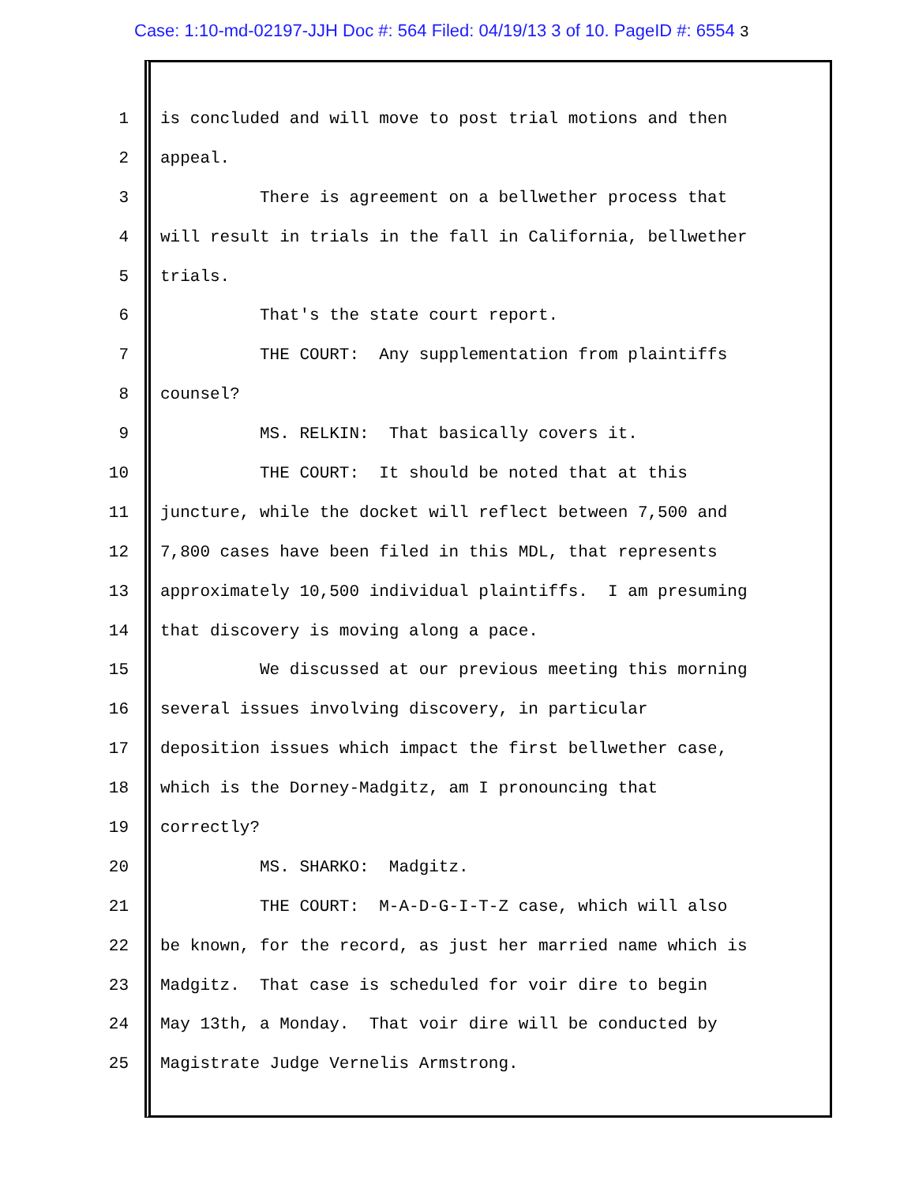Case: 1:10-md-02197-JJH Doc #: 564 Filed: 04/19/13 3 of 10. PageID #: 6554 3
1 is concluded and will move to post trial motions and then
2 appeal.
3 There is agreement on a bellwether process that
4 will result in trials in the fall in California, bellwether
5 trials.
6 That's the state court report.
7 THE COURT: Any supplementation from plaintiffs
8 counsel?
9 MS. RELKIN: That basically covers it.
10 THE COURT: It should be noted that at this
11 juncture, while the docket will reflect between 7,500 and
12 7,800 cases have been filed in this MDL, that represents
13 approximately 10,500 individual plaintiffs. I am presuming
14 that discovery is moving along a pace.
15 We discussed at our previous meeting this morning
16 several issues involving discovery, in particular
17 deposition issues which impact the first bellwether case,
18 which is the Dorney-Madgitz, am I pronouncing that
19 correctly?
20 MS. SHARKO: Madgitz.
21 THE COURT: M-A-D-G-I-T-Z case, which will also
22 be known, for the record, as just her married name which is
23 Madgitz. That case is scheduled for voir dire to begin
24 May 13th, a Monday. That voir dire will be conducted by
25 Magistrate Judge Vernelis Armstrong.